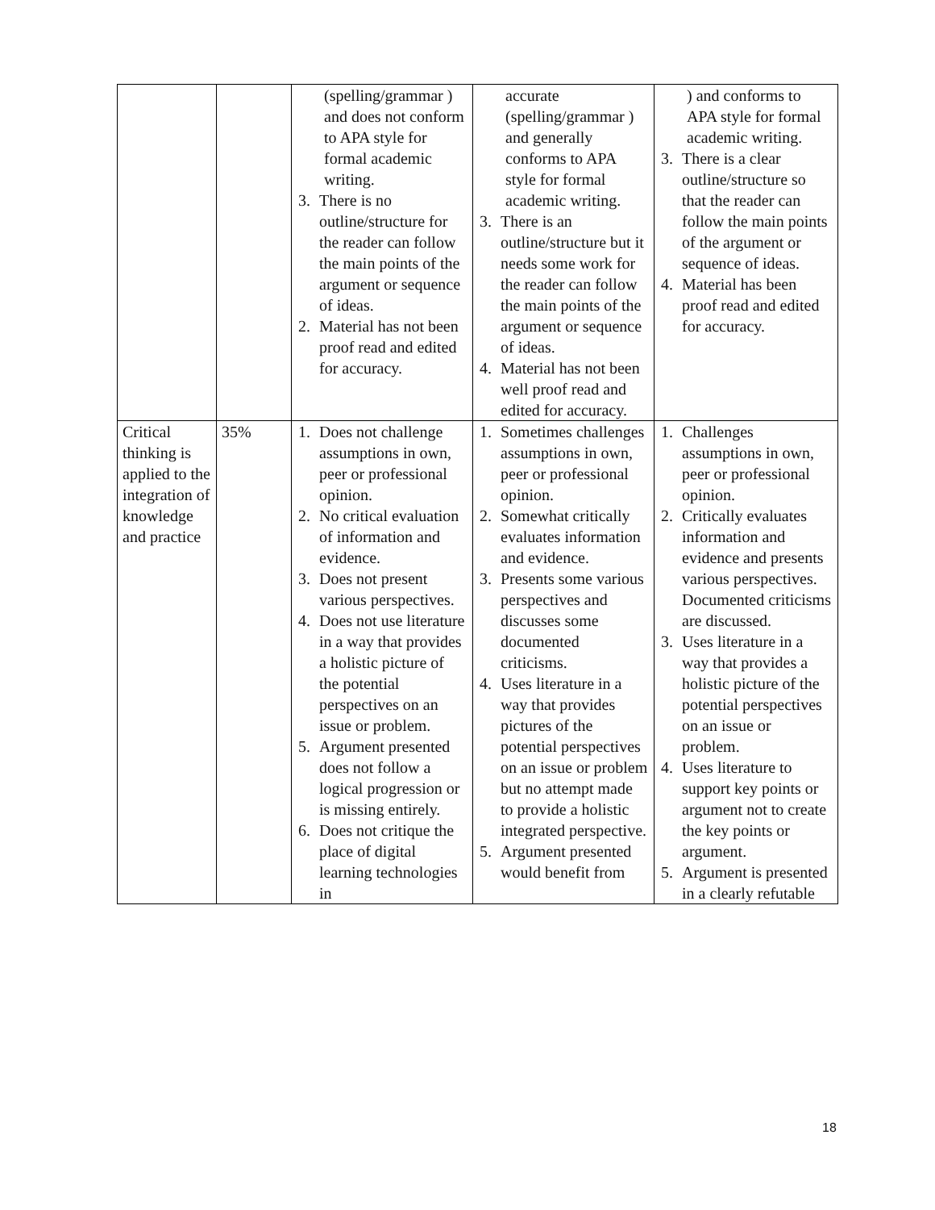| | | (spelling/grammar ) and does not conform to APA style for formal academic writing. 3. There is no outline/structure for the reader can follow the main points of the argument or sequence of ideas. 2. Material has not been proof read and edited for accuracy. | accurate (spelling/grammar ) and generally conforms to APA style for formal academic writing. 3. There is an outline/structure but it needs some work for the reader can follow the main points of the argument or sequence of ideas. 4. Material has not been well proof read and edited for accuracy. | ) and conforms to APA style for formal academic writing. 3. There is a clear outline/structure so that the reader can follow the main points of the argument or sequence of ideas. 4. Material has been proof read and edited for accuracy. |
| Critical thinking is applied to the integration of knowledge and practice | 35% | 1. Does not challenge assumptions in own, peer or professional opinion. 2. No critical evaluation of information and evidence. 3. Does not present various perspectives. 4. Does not use literature in a way that provides a holistic picture of the potential perspectives on an issue or problem. 5. Argument presented does not follow a logical progression or is missing entirely. 6. Does not critique the place of digital learning technologies in | 1. Sometimes challenges assumptions in own, peer or professional opinion. 2. Somewhat critically evaluates information and evidence. 3. Presents some various perspectives and discusses some documented criticisms. 4. Uses literature in a way that provides pictures of the potential perspectives on an issue or problem but no attempt made to provide a holistic integrated perspective. 5. Argument presented would benefit from | 1. Challenges assumptions in own, peer or professional opinion. 2. Critically evaluates information and evidence and presents various perspectives. Documented criticisms are discussed. 3. Uses literature in a way that provides a holistic picture of the potential perspectives on an issue or problem. 4. Uses literature to support key points or argument not to create the key points or argument. 5. Argument is presented in a clearly refutable |
18